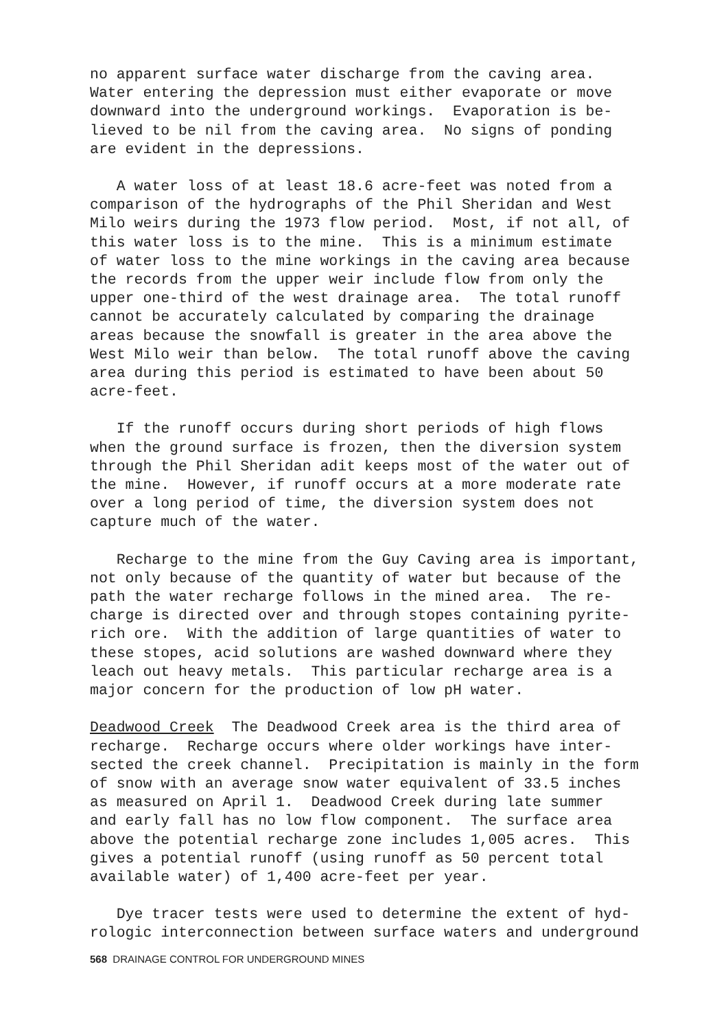no apparent surface water discharge from the caving area. Water entering the depression must either evaporate or move downward into the underground workings. Evaporation is be- lieved to be nil from the caving area. No signs of ponding are evident in the depressions.
A water loss of at least 18.6 acre-feet was noted from a comparison of the hydrographs of the Phil Sheridan and West Milo weirs during the 1973 flow period. Most, if not all, of this water loss is to the mine. This is a minimum estimate of water loss to the mine workings in the caving area because the records from the upper weir include flow from only the upper one-third of the west drainage area. The total runoff cannot be accurately calculated by comparing the drainage areas because the snowfall is greater in the area above the West Milo weir than below. The total runoff above the caving area during this period is estimated to have been about 50 acre-feet.
If the runoff occurs during short periods of high flows when the ground surface is frozen, then the diversion system through the Phil Sheridan adit keeps most of the water out of the mine. However, if runoff occurs at a more moderate rate over a long period of time, the diversion system does not capture much of the water.
Recharge to the mine from the Guy Caving area is important, not only because of the quantity of water but because of the path the water recharge follows in the mined area. The re- charge is directed over and through stopes containing pyrite- rich ore. With the addition of large quantities of water to these stopes, acid solutions are washed downward where they leach out heavy metals. This particular recharge area is a major concern for the production of low pH water.
Deadwood Creek The Deadwood Creek area is the third area of recharge. Recharge occurs where older workings have inter- sected the creek channel. Precipitation is mainly in the form of snow with an average snow water equivalent of 33.5 inches as measured on April 1. Deadwood Creek during late summer and early fall has no low flow component. The surface area above the potential recharge zone includes 1,005 acres. This gives a potential runoff (using runoff as 50 percent total available water) of 1,400 acre-feet per year.
Dye tracer tests were used to determine the extent of hyd- rologic interconnection between surface waters and underground
568 DRAINAGE CONTROL FOR UNDERGROUND MINES